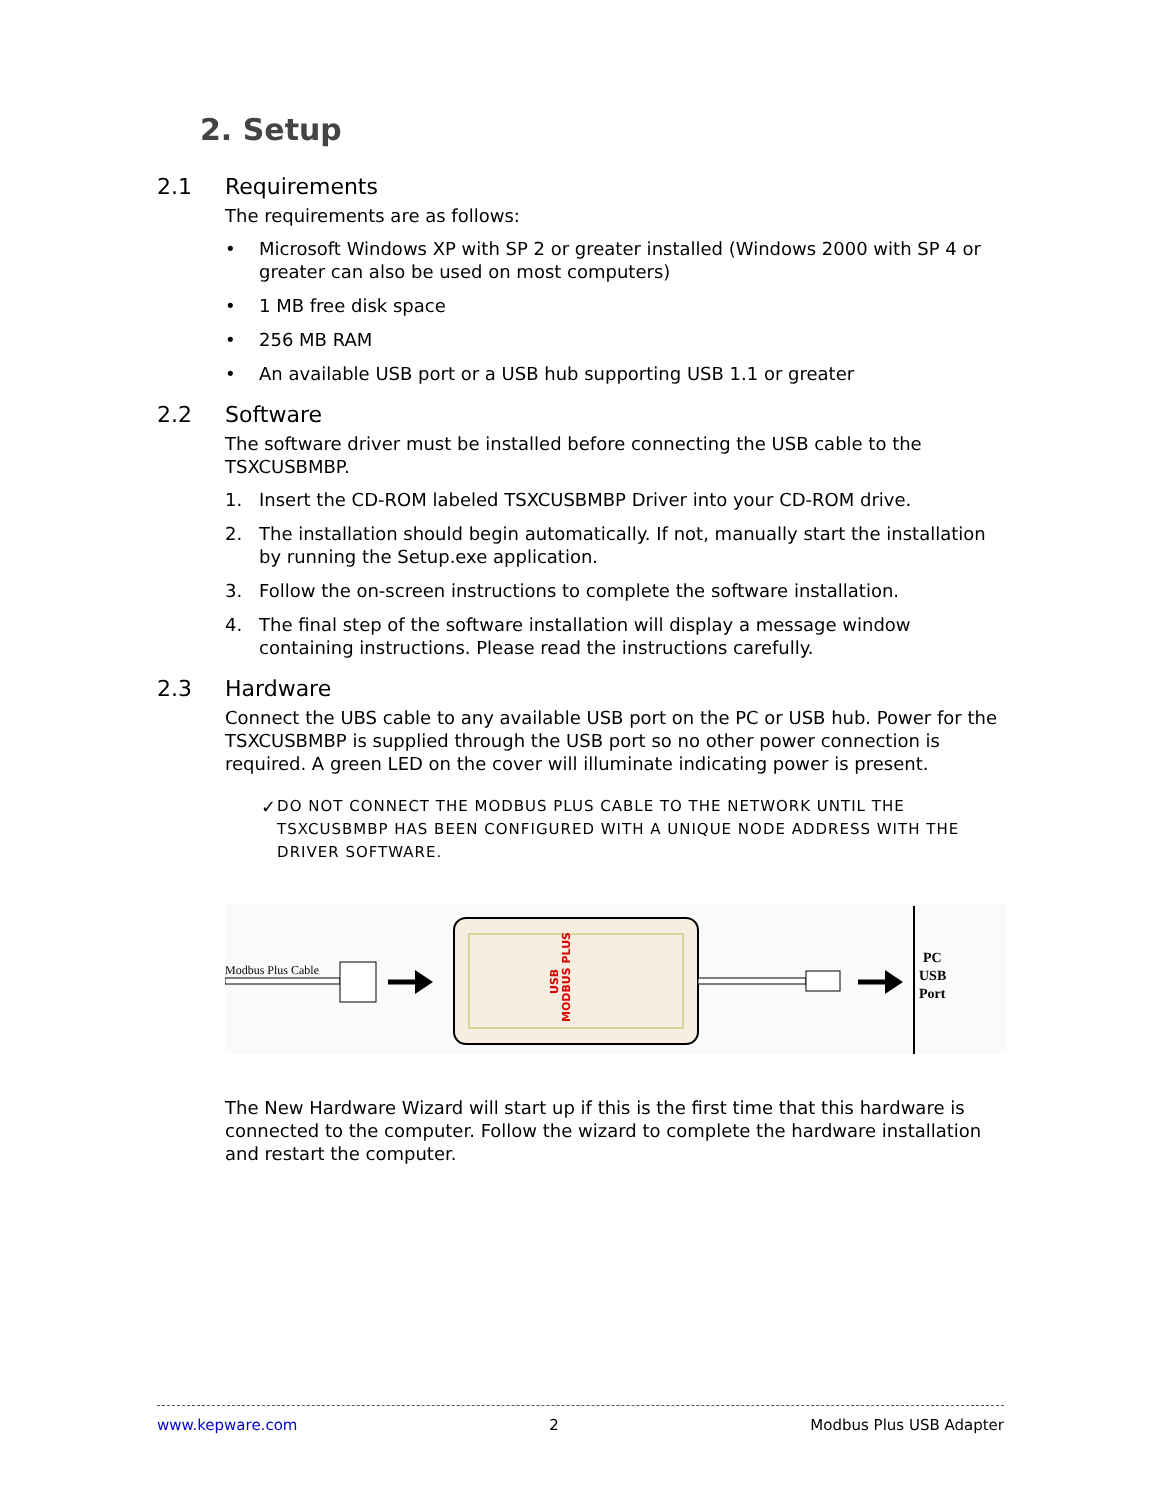2. Setup
2.1 Requirements
The requirements are as follows:
• Microsoft Windows XP with SP 2 or greater installed (Windows 2000 with SP 4 or greater can also be used on most computers)
• 1 MB free disk space
• 256 MB RAM
• An available USB port or a USB hub supporting USB 1.1 or greater
2.2 Software
The software driver must be installed before connecting the USB cable to the TSXCUSBMBP.
1. Insert the CD-ROM labeled TSXCUSBMBP Driver into your CD-ROM drive.
2. The installation should begin automatically. If not, manually start the installation by running the Setup.exe application.
3. Follow the on-screen instructions to complete the software installation.
4. The final step of the software installation will display a message window containing instructions. Please read the instructions carefully.
2.3 Hardware
Connect the UBS cable to any available USB port on the PC or USB hub. Power for the TSXCUSBMBP is supplied through the USB port so no other power connection is required. A green LED on the cover will illuminate indicating power is present.
✓ DO NOT CONNECT THE MODBUS PLUS CABLE TO THE NETWORK UNTIL THE TSXCUSBMBP HAS BEEN CONFIGURED WITH A UNIQUE NODE ADDRESS WITH THE DRIVER SOFTWARE.
Modbus Plus Cable
MODBUS PLUS
USB
PC
USB
Port
The New Hardware Wizard will start up if this is the first time that this hardware is connected to the computer. Follow the wizard to complete the hardware installation and restart the computer.
www.kepware.com 2 Modbus Plus USB Adapter